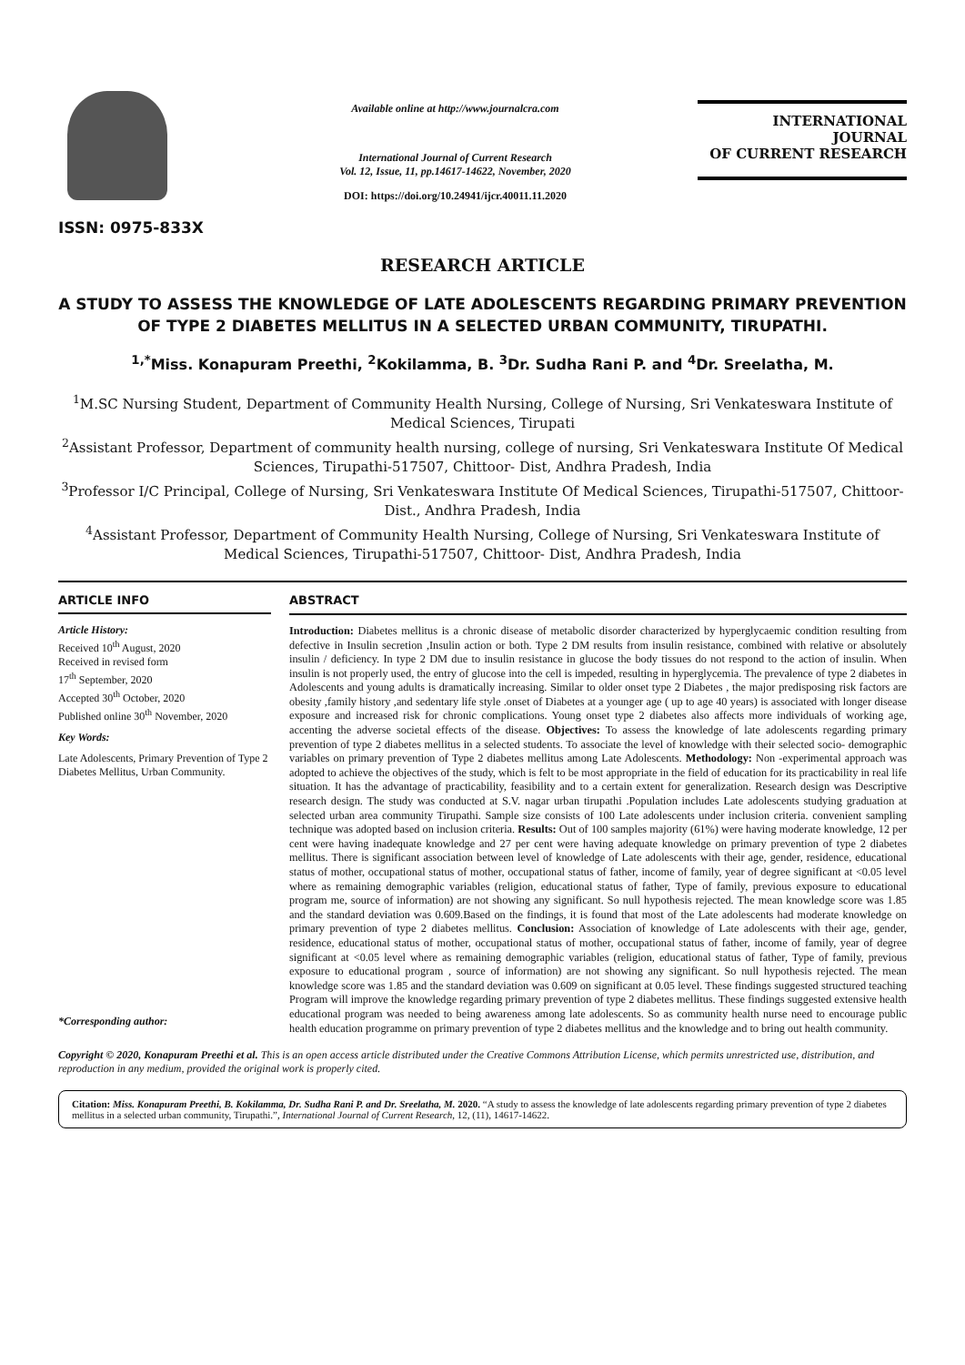ISSN: 0975-833X
Available online at http://www.journalcra.com
International Journal of Current Research
Vol. 12, Issue, 11, pp.14617-14622, November, 2020
DOI: https://doi.org/10.24941/ijcr.40011.11.2020
INTERNATIONAL JOURNAL
OF CURRENT RESEARCH
RESEARCH ARTICLE
A STUDY TO ASSESS THE KNOWLEDGE OF LATE ADOLESCENTS REGARDING PRIMARY PREVENTION OF TYPE 2 DIABETES MELLITUS IN A SELECTED URBAN COMMUNITY, TIRUPATHI.
<sup>1,*</sup>Miss. Konapuram Preethi, <sup>2</sup>Kokilamma, B. <sup>3</sup>Dr. Sudha Rani P. and <sup>4</sup>Dr. Sreelatha, M.
<sup>1</sup> M.SC Nursing Student, Department of Community Health Nursing, College of Nursing, Sri Venkateswara Institute of Medical Sciences, Tirupati
<sup>2</sup> Assistant Professor, Department of community health nursing, college of nursing, Sri Venkateswara Institute Of Medical Sciences, Tirupathi-517507, Chittoor- Dist, Andhra Pradesh, India
<sup>3</sup> Professor I/C Principal, College of Nursing, Sri Venkateswara Institute Of Medical Sciences, Tirupathi-517507, Chittoor- Dist., Andhra Pradesh, India
<sup>4</sup> Assistant Professor, Department of Community Health Nursing, College of Nursing, Sri Venkateswara Institute of Medical Sciences, Tirupathi-517507, Chittoor- Dist, Andhra Pradesh, India
ARTICLE INFO
Article History:
Received 10<sup>th</sup> August, 2020
Received in revised form
17<sup>th</sup> September, 2020
Accepted 30<sup>th</sup> October, 2020
Published online 30<sup>th</sup> November, 2020
Key Words:
Late Adolescents, Primary Prevention of Type 2 Diabetes Mellitus, Urban Community.
*Corresponding author:
ABSTRACT
Introduction: Diabetes mellitus is a chronic disease of metabolic disorder characterized by hyperglycaemic condition resulting from defective in Insulin secretion ,Insulin action or both. Type 2 DM results from insulin resistance, combined with relative or absolutely insulin / deficiency. In type 2 DM due to insulin resistance in glucose the body tissues do not respond to the action of insulin. When insulin is not properly used, the entry of glucose into the cell is impeded, resulting in hyperglycemia. The prevalence of type 2 diabetes in Adolescents and young adults is dramatically increasing. Similar to older onset type 2 Diabetes , the major predisposing risk factors are obesity ,family history ,and sedentary life style .onset of Diabetes at a younger age ( up to age 40 years) is associated with longer disease exposure and increased risk for chronic complications. Young onset type 2 diabetes also affects more individuals of working age, accenting the adverse societal effects of the disease. Objectives: To assess the knowledge of late adolescents regarding primary prevention of type 2 diabetes mellitus in a selected students. To associate the level of knowledge with their selected socio- demographic variables on primary prevention of Type 2 diabetes mellitus among Late Adolescents. Methodology: Non -experimental approach was adopted to achieve the objectives of the study, which is felt to be most appropriate in the field of education for its practicability in real life situation. It has the advantage of practicability, feasibility and to a certain extent for generalization. Research design was Descriptive research design. The study was conducted at S.V. nagar urban tirupathi .Population includes Late adolescents studying graduation at selected urban area community Tirupathi. Sample size consists of 100 Late adolescents under inclusion criteria. convenient sampling technique was adopted based on inclusion criteria. Results: Out of 100 samples majority (61%) were having moderate knowledge, 12 per cent were having inadequate knowledge and 27 per cent were having adequate knowledge on primary prevention of type 2 diabetes mellitus. There is significant association between level of knowledge of Late adolescents with their age, gender, residence, educational status of mother, occupational status of mother, occupational status of father, income of family, year of degree significant at <0.05 level where as remaining demographic variables (religion, educational status of father, Type of family, previous exposure to educational program me, source of information) are not showing any significant. So null hypothesis rejected. The mean knowledge score was 1.85 and the standard deviation was 0.609.Based on the findings, it is found that most of the Late adolescents had moderate knowledge on primary prevention of type 2 diabetes mellitus. Conclusion: Association of knowledge of Late adolescents with their age, gender, residence, educational status of mother, occupational status of mother, occupational status of father, income of family, year of degree significant at <0.05 level where as remaining demographic variables (religion, educational status of father, Type of family, previous exposure to educational program , source of information) are not showing any significant. So null hypothesis rejected. The mean knowledge score was 1.85 and the standard deviation was 0.609 on significant at 0.05 level. These findings suggested structured teaching Program will improve the knowledge regarding primary prevention of type 2 diabetes mellitus. These findings suggested extensive health educational program was needed to being awareness among late adolescents. So as community health nurse need to encourage public health education programme on primary prevention of type 2 diabetes mellitus and the knowledge and to bring out health community.
Copyright © 2020, Konapuram Preethi et al. This is an open access article distributed under the Creative Commons Attribution License, which permits unrestricted use, distribution, and reproduction in any medium, provided the original work is properly cited.
Citation: Miss. Konapuram Preethi, B. Kokilamma, Dr. Sudha Rani P. and Dr. Sreelatha, M. 2020. “A study to assess the knowledge of late adolescents regarding primary prevention of type 2 diabetes mellitus in a selected urban community, Tirupathi.”, International Journal of Current Research, 12, (11), 14617-14622.